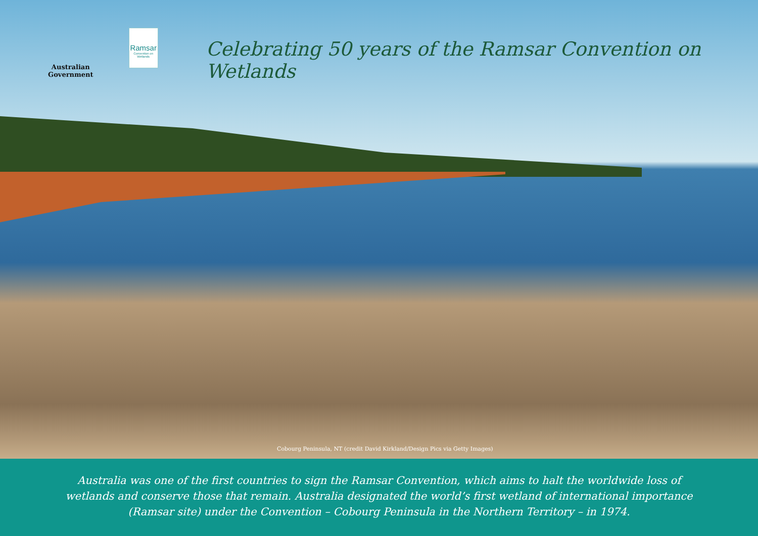Australian Government
Ramsar
Convention on Wetlands
Celebrating 50 years of the Ramsar Convention on Wetlands
Cobourg Peninsula, NT (credit David Kirkland/Design Pics via Getty Images)
Australia was one of the first countries to sign the Ramsar Convention, which aims to halt the worldwide loss of
wetlands and conserve those that remain. Australia designated the world’s first wetland of international importance
(Ramsar site) under the Convention – Cobourg Peninsula in the Northern Territory – in 1974.